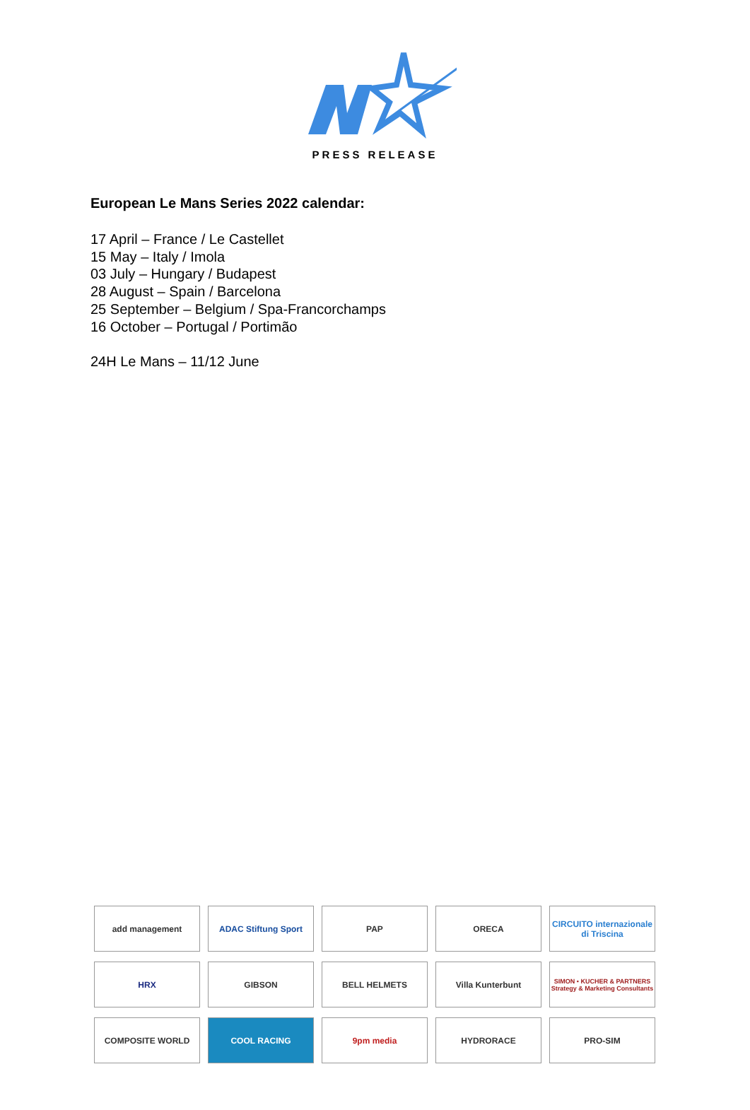PRESS RELEASE
European Le Mans Series 2022 calendar:
17 April – France / Le Castellet
15 May – Italy / Imola
03 July – Hungary / Budapest
28 August – Spain / Barcelona
25 September – Belgium / Spa-Francorchamps
16 October – Portugal / Portimão
24H Le Mans – 11/12 June
add management
ADAC Stiftung Sport
PAP
ORECA
CIRCUITO internazionale di Triscina
HRX
GIBSON
BELL HELMETS
Villa Kunterbunt
SIMON • KUCHER & PARTNERS
Strategy & Marketing Consultants
COMPOSITE WORLD
COOL RACING
9pm media
HYDRORACE
PRO-SIM